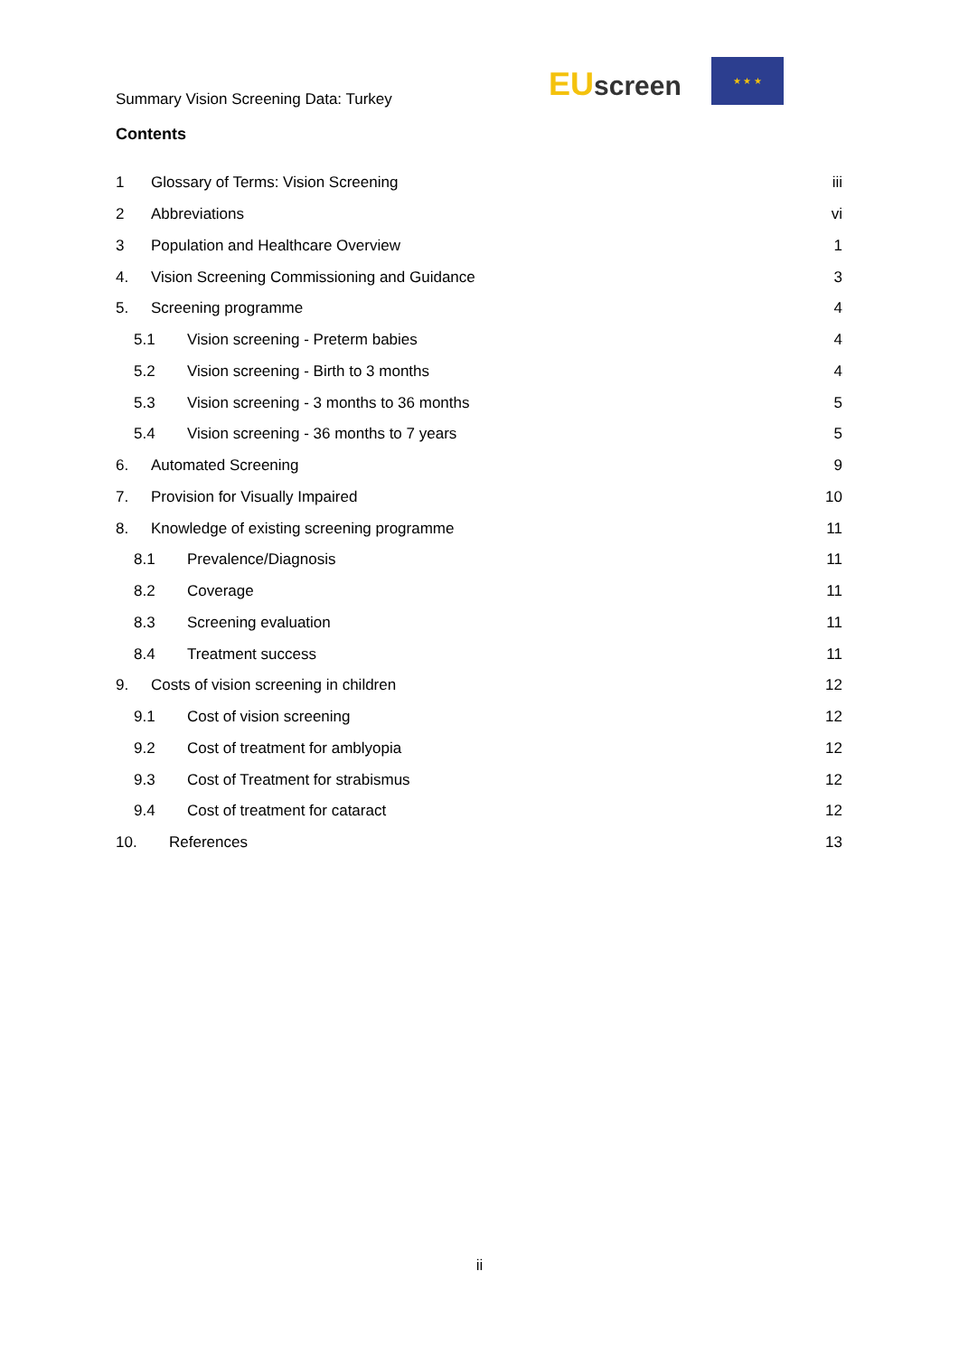Summary Vision Screening Data: Turkey
EU screen
★ ★ ★
Contents
1 Glossary of Terms: Vision Screening iii
2 Abbreviations vi
3 Population and Healthcare Overview 1
4. Vision Screening Commissioning and Guidance 3
5. Screening programme 4
5.1 Vision screening - Preterm babies 4
5.2 Vision screening - Birth to 3 months 4
5.3 Vision screening - 3 months to 36 months 5
5.4 Vision screening - 36 months to 7 years 5
6. Automated Screening 9
7. Provision for Visually Impaired 10
8. Knowledge of existing screening programme 11
8.1 Prevalence/Diagnosis 11
8.2 Coverage 11
8.3 Screening evaluation 11
8.4 Treatment success 11
9. Costs of vision screening in children 12
9.1 Cost of vision screening 12
9.2 Cost of treatment for amblyopia 12
9.3 Cost of Treatment for strabismus 12
9.4 Cost of treatment for cataract 12
10. References 13
ii